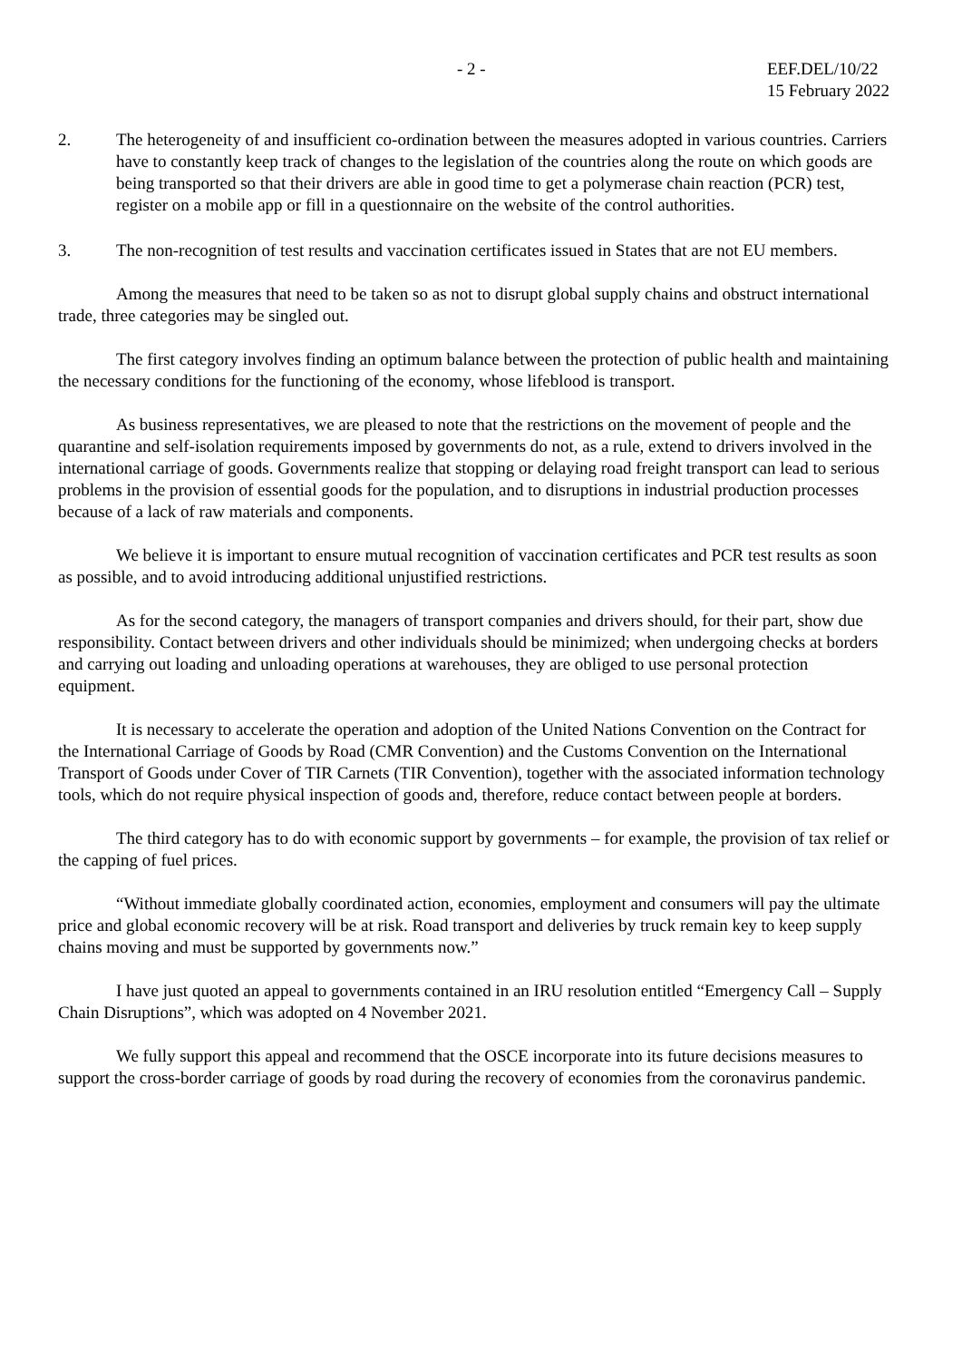- 2 - EEF.DEL/10/22
15 February 2022
2. The heterogeneity of and insufficient co-ordination between the measures adopted in various countries. Carriers have to constantly keep track of changes to the legislation of the countries along the route on which goods are being transported so that their drivers are able in good time to get a polymerase chain reaction (PCR) test, register on a mobile app or fill in a questionnaire on the website of the control authorities.
3. The non-recognition of test results and vaccination certificates issued in States that are not EU members.
Among the measures that need to be taken so as not to disrupt global supply chains and obstruct international trade, three categories may be singled out.
The first category involves finding an optimum balance between the protection of public health and maintaining the necessary conditions for the functioning of the economy, whose lifeblood is transport.
As business representatives, we are pleased to note that the restrictions on the movement of people and the quarantine and self-isolation requirements imposed by governments do not, as a rule, extend to drivers involved in the international carriage of goods. Governments realize that stopping or delaying road freight transport can lead to serious problems in the provision of essential goods for the population, and to disruptions in industrial production processes because of a lack of raw materials and components.
We believe it is important to ensure mutual recognition of vaccination certificates and PCR test results as soon as possible, and to avoid introducing additional unjustified restrictions.
As for the second category, the managers of transport companies and drivers should, for their part, show due responsibility. Contact between drivers and other individuals should be minimized; when undergoing checks at borders and carrying out loading and unloading operations at warehouses, they are obliged to use personal protection equipment.
It is necessary to accelerate the operation and adoption of the United Nations Convention on the Contract for the International Carriage of Goods by Road (CMR Convention) and the Customs Convention on the International Transport of Goods under Cover of TIR Carnets (TIR Convention), together with the associated information technology tools, which do not require physical inspection of goods and, therefore, reduce contact between people at borders.
The third category has to do with economic support by governments – for example, the provision of tax relief or the capping of fuel prices.
“Without immediate globally coordinated action, economies, employment and consumers will pay the ultimate price and global economic recovery will be at risk. Road transport and deliveries by truck remain key to keep supply chains moving and must be supported by governments now.”
I have just quoted an appeal to governments contained in an IRU resolution entitled “Emergency Call – Supply Chain Disruptions”, which was adopted on 4 November 2021.
We fully support this appeal and recommend that the OSCE incorporate into its future decisions measures to support the cross-border carriage of goods by road during the recovery of economies from the coronavirus pandemic.